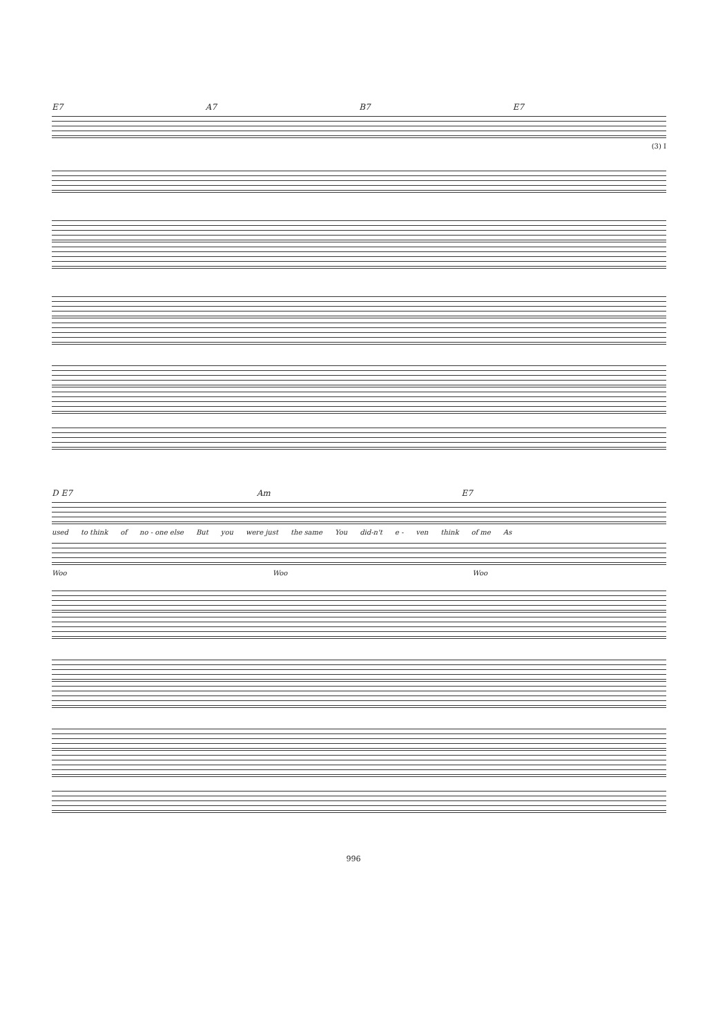E7 A7 B7 E7
(3) I
D E7 Am E7
used to think of no - one else But you were just the same You did-n't e - ven think of me As
Woo Woo Woo
996